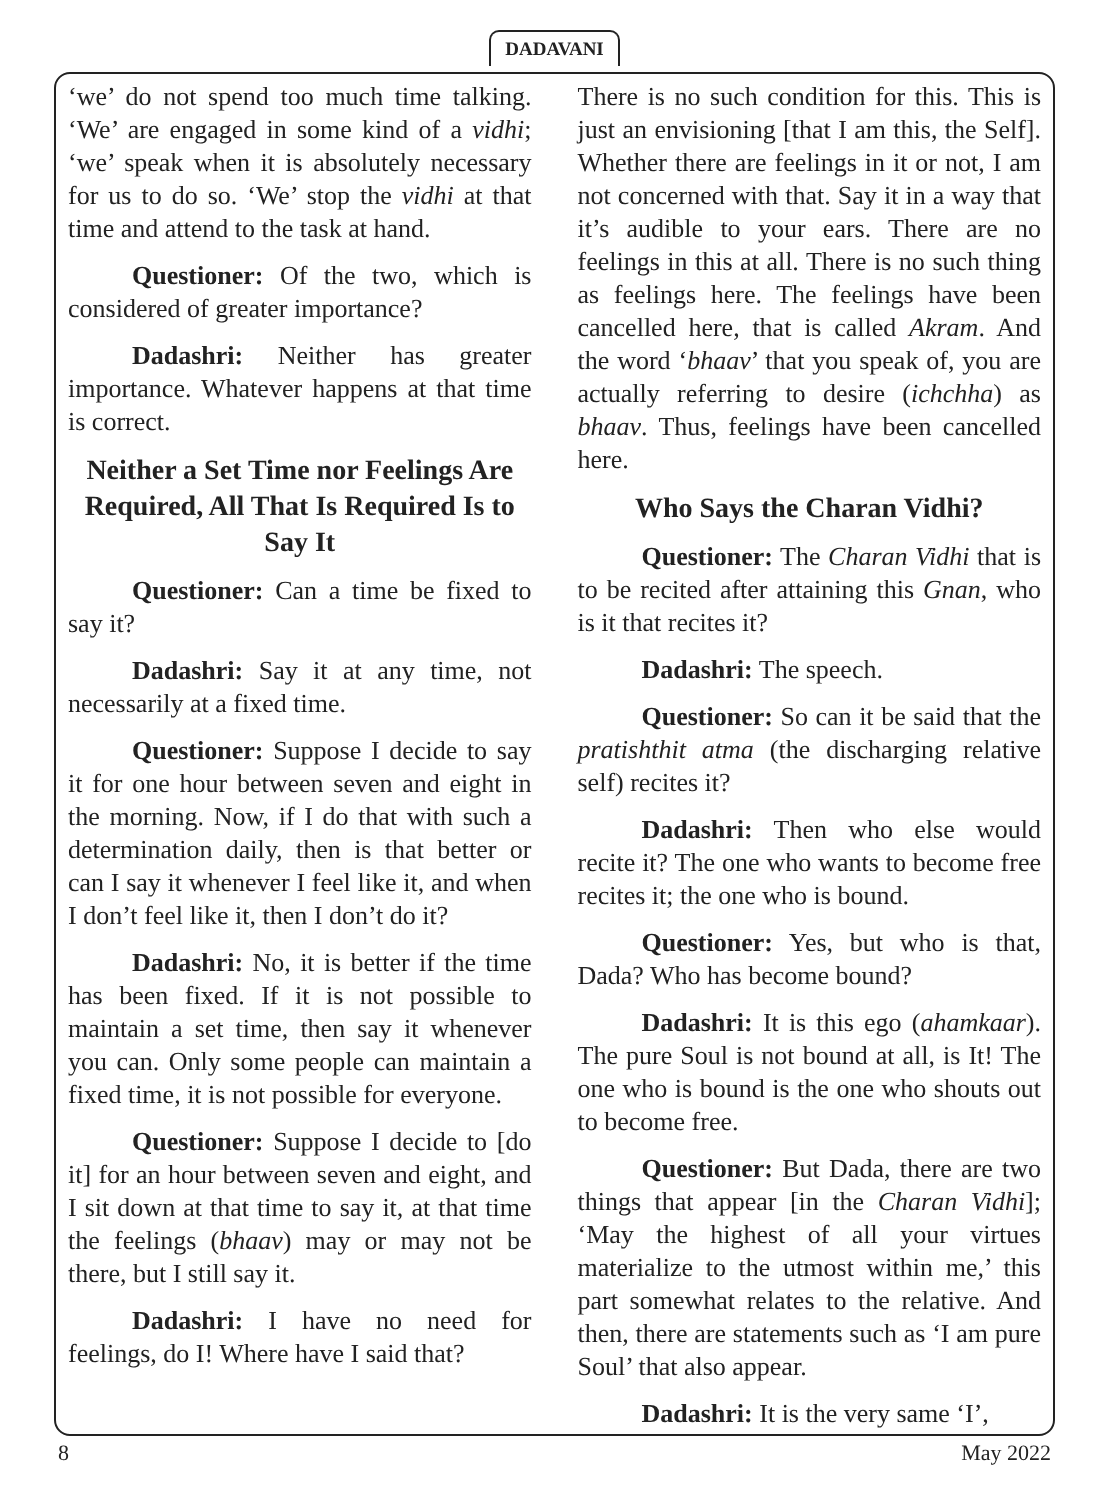DADAVANI
‘we’ do not spend too much time talking. ‘We’ are engaged in some kind of a vidhi; ‘we’ speak when it is absolutely necessary for us to do so. ‘We’ stop the vidhi at that time and attend to the task at hand.
Questioner: Of the two, which is considered of greater importance?
Dadashri: Neither has greater importance. Whatever happens at that time is correct.
Neither a Set Time nor Feelings Are Required, All That Is Required Is to Say It
Questioner: Can a time be fixed to say it?
Dadashri: Say it at any time, not necessarily at a fixed time.
Questioner: Suppose I decide to say it for one hour between seven and eight in the morning. Now, if I do that with such a determination daily, then is that better or can I say it whenever I feel like it, and when I don’t feel like it, then I don’t do it?
Dadashri: No, it is better if the time has been fixed. If it is not possible to maintain a set time, then say it whenever you can. Only some people can maintain a fixed time, it is not possible for everyone.
Questioner: Suppose I decide to [do it] for an hour between seven and eight, and I sit down at that time to say it, at that time the feelings (bhaav) may or may not be there, but I still say it.
Dadashri: I have no need for feelings, do I! Where have I said that?
There is no such condition for this. This is just an envisioning [that I am this, the Self]. Whether there are feelings in it or not, I am not concerned with that. Say it in a way that it’s audible to your ears. There are no feelings in this at all. There is no such thing as feelings here. The feelings have been cancelled here, that is called Akram. And the word ‘bhaav’ that you speak of, you are actually referring to desire (ichchha) as bhaav. Thus, feelings have been cancelled here.
Who Says the Charan Vidhi?
Questioner: The Charan Vidhi that is to be recited after attaining this Gnan, who is it that recites it?
Dadashri: The speech.
Questioner: So can it be said that the pratishthit atma (the discharging relative self) recites it?
Dadashri: Then who else would recite it? The one who wants to become free recites it; the one who is bound.
Questioner: Yes, but who is that, Dada? Who has become bound?
Dadashri: It is this ego (ahamkaar). The pure Soul is not bound at all, is It! The one who is bound is the one who shouts out to become free.
Questioner: But Dada, there are two things that appear [in the Charan Vidhi]; ‘May the highest of all your virtues materialize to the utmost within me,’ this part somewhat relates to the relative. And then, there are statements such as ‘I am pure Soul’ that also appear.
Dadashri: It is the very same ‘I’,
8 May 2022